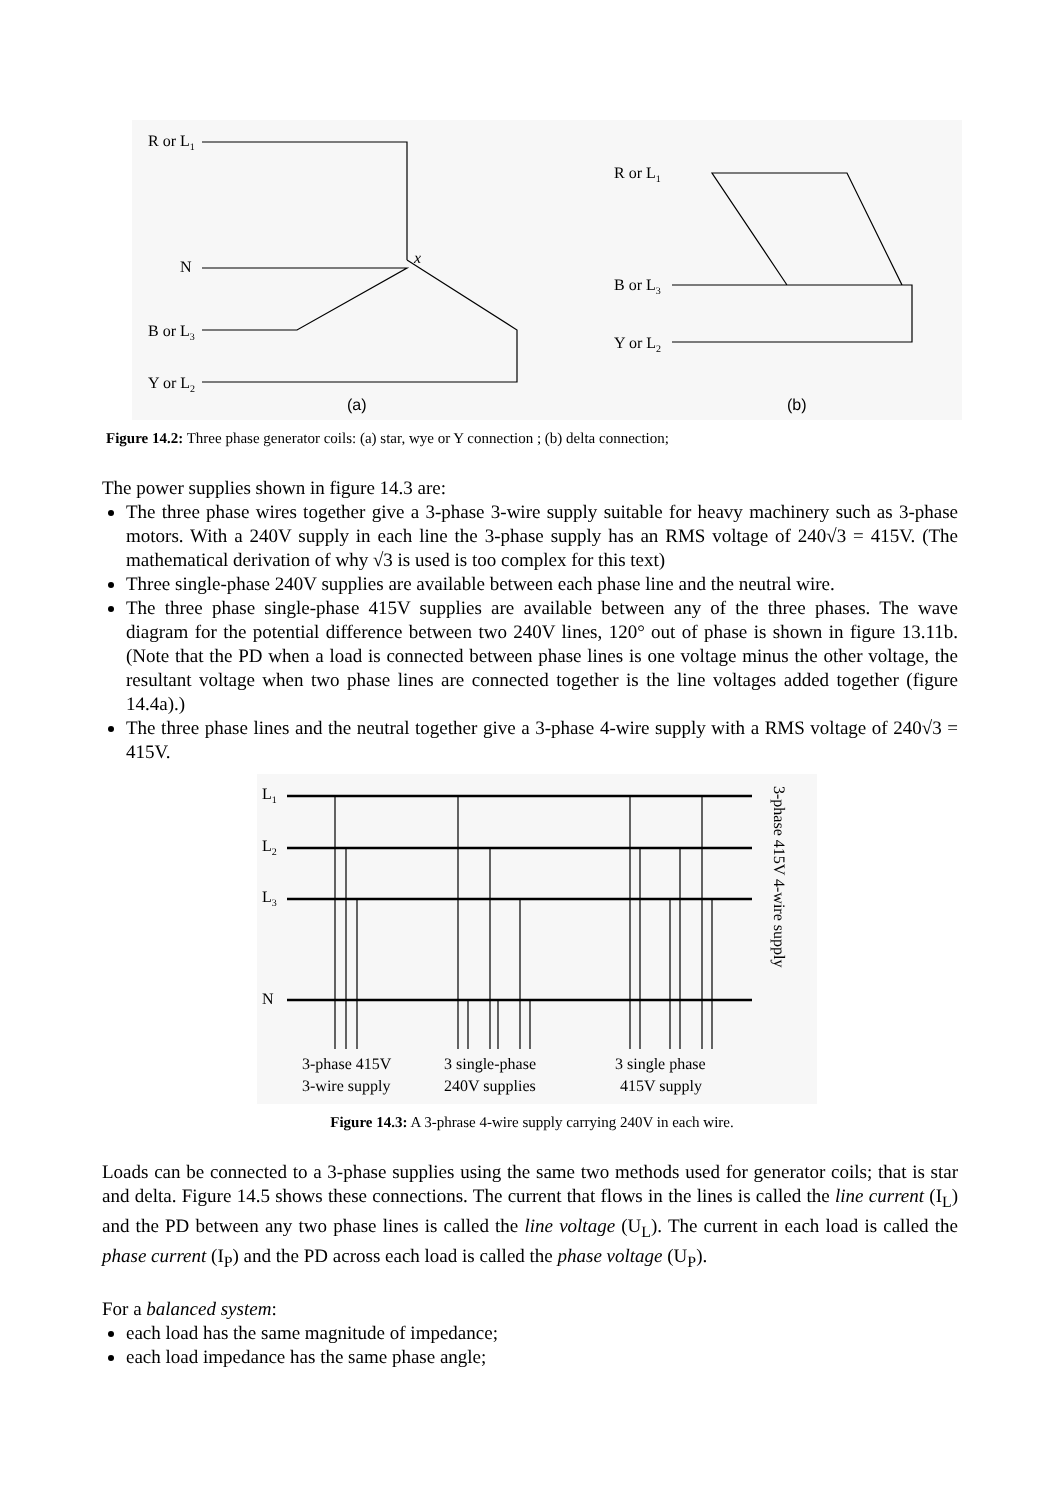R or L1
N
B or L3
Y or L2
x
R or L1
B or L3
Y or L2
(a)
(b)
Figure 14.2: Three phase generator coils: (a) star, wye or Y connection ; (b) delta connection;
The power supplies shown in figure 14.3 are:
The three phase wires together give a 3-phase 3-wire supply suitable for heavy machinery such as 3-phase motors. With a 240V supply in each line the 3-phase supply has an RMS voltage of 240√3 = 415V. (The mathematical derivation of why √3 is used is too complex for this text)
Three single-phase 240V supplies are available between each phase line and the neutral wire.
The three phase single-phase 415V supplies are available between any of the three phases. The wave diagram for the potential difference between two 240V lines, 120° out of phase is shown in figure 13.11b. (Note that the PD when a load is connected between phase lines is one voltage minus the other voltage, the resultant voltage when two phase lines are connected together is the line voltages added together (figure 14.4a).)
The three phase lines and the neutral together give a 3-phase 4-wire supply with a RMS voltage of 240√3 = 415V.
L1
L2
L3
N
3-phase 415V
3-wire supply
3 single-phase
240V supplies
3 single phase
415V supply
3-phase 415V 4-wire supply
Figure 14.3: A 3-phrase 4-wire supply carrying 240V in each wire.
Loads can be connected to a 3-phase supplies using the same two methods used for generator coils; that is star and delta. Figure 14.5 shows these connections. The current that flows in the lines is called the line current (I<sub>L</sub>) and the PD between any two phase lines is called the line voltage (U<sub>L</sub>). The current in each load is called the phase current (I<sub>P</sub>) and the PD across each load is called the phase voltage (U<sub>P</sub>).
For a balanced system:
each load has the same magnitude of impedance;
each load impedance has the same phase angle;